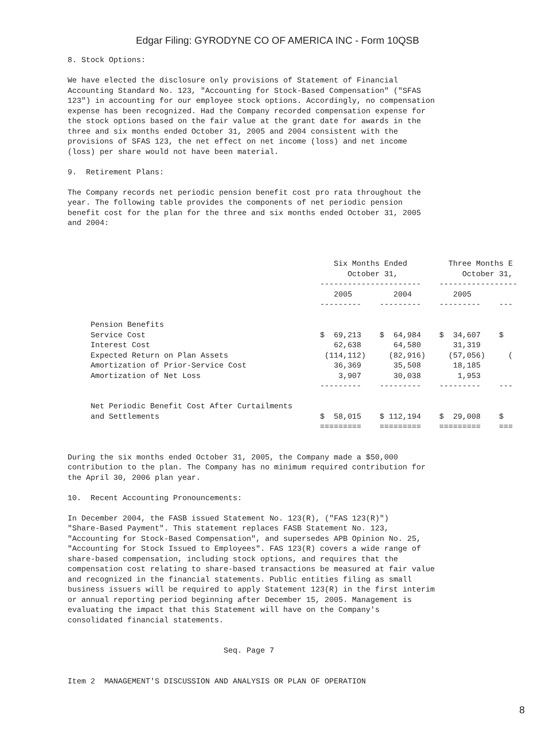Edgar Filing: GYRODYNE CO OF AMERICA INC - Form 10QSB
8. Stock Options:

We have elected the disclosure only provisions of Statement of Financial
Accounting Standard No. 123, "Accounting for Stock-Based Compensation" ("SFAS
123") in accounting for our employee stock options. Accordingly, no compensation
expense has been recognized. Had the Company recorded compensation expense for
the stock options based on the fair value at the grant date for awards in the
three and six months ended October 31, 2005 and 2004 consistent with the
provisions of SFAS 123, the net effect on net income (loss) and net income
(loss) per share would not have been material.

9.  Retirement Plans:

The Company records net periodic pension benefit cost pro rata throughout the
year. The following table provides the components of net periodic pension
benefit cost for the plan for the three and six months ended October 31, 2005
and 2004:



                                                          Six Months Ended         Three Months E
                                                             October 31,              October 31,
                                                       ----------------------    -----------------
                                                          2005         2004         2005
                                                       ---------    ---------    ---------    ---

     Pension Benefits
     Service Cost                                      $  69,213    $  64,984    $  34,607    $
     Interest Cost                                        62,638       64,580       31,319
     Expected Return on Plan Assets                     (114,112)     (82,916)     (57,056)     (
     Amortization of Prior-Service Cost                   36,369       35,508       18,185
     Amortization of Net Loss                              3,907       30,038        1,953
                                                       ---------    ---------    ---------    ---

     Net Periodic Benefit Cost After Curtailments
     and Settlements                                   $  58,015    $ 112,194    $  29,008    $
                                                       =========    =========    =========    ===


During the six months ended October 31, 2005, the Company made a $50,000
contribution to the plan. The Company has no minimum required contribution for
the April 30, 2006 plan year.

10.  Recent Accounting Pronouncements:

In December 2004, the FASB issued Statement No. 123(R), ("FAS 123(R)")
"Share-Based Payment". This statement replaces FASB Statement No. 123,
"Accounting for Stock-Based Compensation", and supersedes APB Opinion No. 25,
"Accounting for Stock Issued to Employees". FAS 123(R) covers a wide range of
share-based compensation, including stock options, and requires that the
compensation cost relating to share-based transactions be measured at fair value
and recognized in the financial statements. Public entities filing as small
business issuers will be required to apply Statement 123(R) in the first interim
or annual reporting period beginning after December 15, 2005. Management is
evaluating the impact that this Statement will have on the Company's
consolidated financial statements.


                                  Seq. Page 7


Item 2  MANAGEMENT'S DISCUSSION AND ANALYSIS OR PLAN OF OPERATION
8